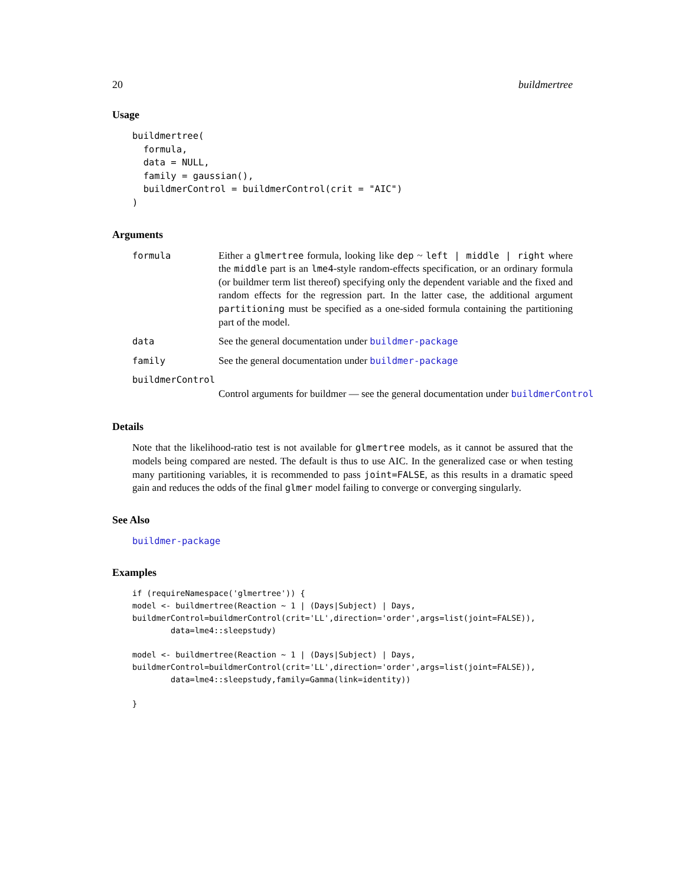20 buildmertree
Usage
buildmertree(
  formula,
  data = NULL,
  family = gaussian(),
  buildmerControl = buildmerControl(crit = "AIC")
)
Arguments
formula Either a glmertree formula, looking like dep ~ left | middle | right where the middle part is an lme4-style random-effects specification, or an ordinary formula (or buildmer term list thereof) specifying only the dependent variable and the fixed and random effects for the regression part. In the latter case, the additional argument partitioning must be specified as a one-sided formula containing the partitioning part of the model.
data See the general documentation under buildmer-package
family See the general documentation under buildmer-package
buildmerControl
Control arguments for buildmer — see the general documentation under buildmerControl
Details
Note that the likelihood-ratio test is not available for glmertree models, as it cannot be assured that the models being compared are nested. The default is thus to use AIC. In the generalized case or when testing many partitioning variables, it is recommended to pass joint=FALSE, as this results in a dramatic speed gain and reduces the odds of the final glmer model failing to converge or converging singularly.
See Also
buildmer-package
Examples
if (requireNamespace('glmertree')) {
model <- buildmertree(Reaction ~ 1 | (Days|Subject) | Days,
buildmerControl=buildmerControl(crit='LL',direction='order',args=list(joint=FALSE)),
        data=lme4::sleepstudy)

model <- buildmertree(Reaction ~ 1 | (Days|Subject) | Days,
buildmerControl=buildmerControl(crit='LL',direction='order',args=list(joint=FALSE)),
        data=lme4::sleepstudy,family=Gamma(link=identity))

}